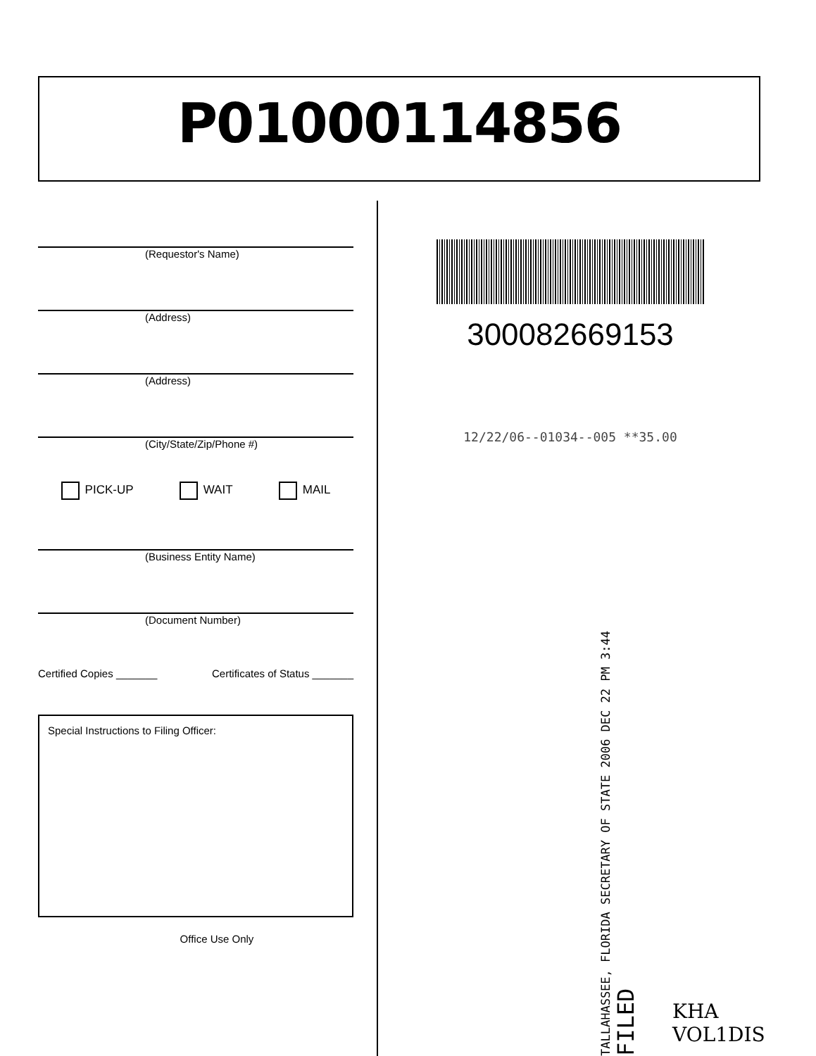P01000114856
(Requestor's Name)
(Address)
(Address)
(City/State/Zip/Phone #)
PICK-UP WAIT MAIL
(Business Entity Name)
(Document Number)
Certified Copies _______ Certificates of Status _______
Special Instructions to Filing Officer:
Office Use Only
300082669153
12/22/06--01034--005 **35.00
TALLAHASSEE, FLORIDA SECRETARY OF STATE 2006 DEC 22 PM 3:44 FILED
KHA
VOL1DIS